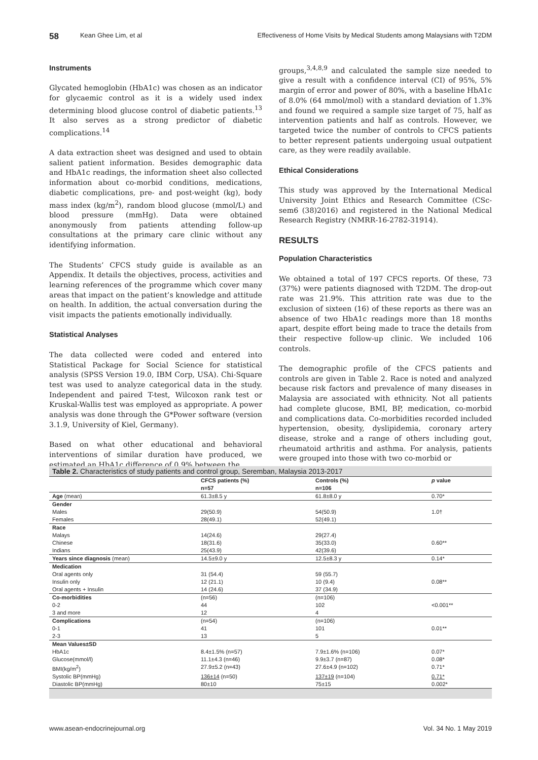58 Kean Ghee Lim, et al Effectiveness of Home Visits by Medical Students among Malaysians with T2DM
Instruments
Glycated hemoglobin (HbA1c) was chosen as an indicator for glycaemic control as it is a widely used index determining blood glucose control of diabetic patients.<sup>13</sup> It also serves as a strong predictor of diabetic complications.<sup>14</sup>
A data extraction sheet was designed and used to obtain salient patient information. Besides demographic data and HbA1c readings, the information sheet also collected information about co-morbid conditions, medications, diabetic complications, pre- and post-weight (kg), body mass index (kg/m<sup>2</sup>), random blood glucose (mmol/L) and blood pressure (mmHg). Data were obtained anonymously from patients attending follow-up consultations at the primary care clinic without any identifying information.
The Students’ CFCS study guide is available as an Appendix. It details the objectives, process, activities and learning references of the programme which cover many areas that impact on the patient’s knowledge and attitude on health. In addition, the actual conversation during the visit impacts the patients emotionally individually.
Statistical Analyses
The data collected were coded and entered into Statistical Package for Social Science for statistical analysis (SPSS Version 19.0, IBM Corp, USA). Chi-Square test was used to analyze categorical data in the study. Independent and paired T-test, Wilcoxon rank test or Kruskal-Wallis test was employed as appropriate. A power analysis was done through the G*Power software (version 3.1.9, University of Kiel, Germany).
Based on what other educational and behavioral interventions of similar duration have produced, we estimated an HbA1c difference of 0.9% between the
groups,<sup>3,4,8,9</sup> and calculated the sample size needed to give a result with a confidence interval (CI) of 95%, 5% margin of error and power of 80%, with a baseline HbA1c of 8.0% (64 mmol/mol) with a standard deviation of 1.3% and found we required a sample size target of 75, half as intervention patients and half as controls. However, we targeted twice the number of controls to CFCS patients to better represent patients undergoing usual outpatient care, as they were readily available.
Ethical Considerations
This study was approved by the International Medical University Joint Ethics and Research Committee (CSc-sem6 (38)2016) and registered in the National Medical Research Registry (NMRR-16-2782-31914).
RESULTS
Population Characteristics
We obtained a total of 197 CFCS reports. Of these, 73 (37%) were patients diagnosed with T2DM. The drop-out rate was 21.9%. This attrition rate was due to the exclusion of sixteen (16) of these reports as there was an absence of two HbA1c readings more than 18 months apart, despite effort being made to trace the details from their respective follow-up clinic. We included 106 controls.
The demographic profile of the CFCS patients and controls are given in Table 2. Race is noted and analyzed because risk factors and prevalence of many diseases in Malaysia are associated with ethnicity. Not all patients had complete glucose, BMI, BP, medication, co-morbid and complications data. Co-morbidities recorded included hypertension, obesity, dyslipidemia, coronary artery disease, stroke and a range of others including gout, rheumatoid arthritis and asthma. For analysis, patients were grouped into those with two co-morbid or
Table 2. Characteristics of study patients and control group, Seremban, Malaysia 2013-2017
| | CFCS patients (%) n=57 | Controls (%) n=106 | p value |
| --- | --- | --- | --- |
| Age (mean) | 61.3±8.5 y | 61.8±8.0 y | 0.70* |
| Gender | | | |
| Males | 29(50.9) | 54(50.9) | 1.0† |
| Females | 28(49.1) | 52(49.1) | |
| Race | | | |
| Malays | 14(24.6) | 29(27.4) | |
| Chinese | 18(31.6) | 35(33.0) | 0.60** |
| Indians | 25(43.9) | 42(39.6) | |
| Years since diagnosis (mean) | 14.5±9.0 y | 12.5±8.3 y | 0.14* |
| Medication | | | |
| Oral agents only | 31 (54.4) | 59 (55.7) | |
| Insulin only | 12 (21.1) | 10 (9.4) | 0.08** |
| Oral agents + Insulin | 14 (24.6) | 37 (34.9) | |
| Co-morbidities | (n=56) | (n=106) | |
| 0-2 | 44 | 102 | <0.001** |
| 3 and more | 12 | 4 | |
| Complications | (n=54) | (n=106) | |
| 0-1 | 41 | 101 | 0.01** |
| 2-3 | 13 | 5 | |
| Mean Values±SD | | | |
| HbA1c | 8.4±1.5% (n=57) | 7.9±1.6% (n=106) | 0.07* |
| Glucose(mmol/l) | 11.1±4.3 (n=46) | 9.9±3.7 (n=87) | 0.08* |
| BMI(kg/m<sup>2</sup>) | 27.9±5.2 (n=43) | 27.6±4.9 (n=102) | 0.71* |
| Systolic BP(mmHg) | 136±14 (n=50) | 137±19 (n=104) | 0.71* |
| Diastolic BP(mmHg) | 80±10 | 75±15 | 0.002* |
www.asean-endocrinejournal.org Vol. 34 No. 1 May 2019